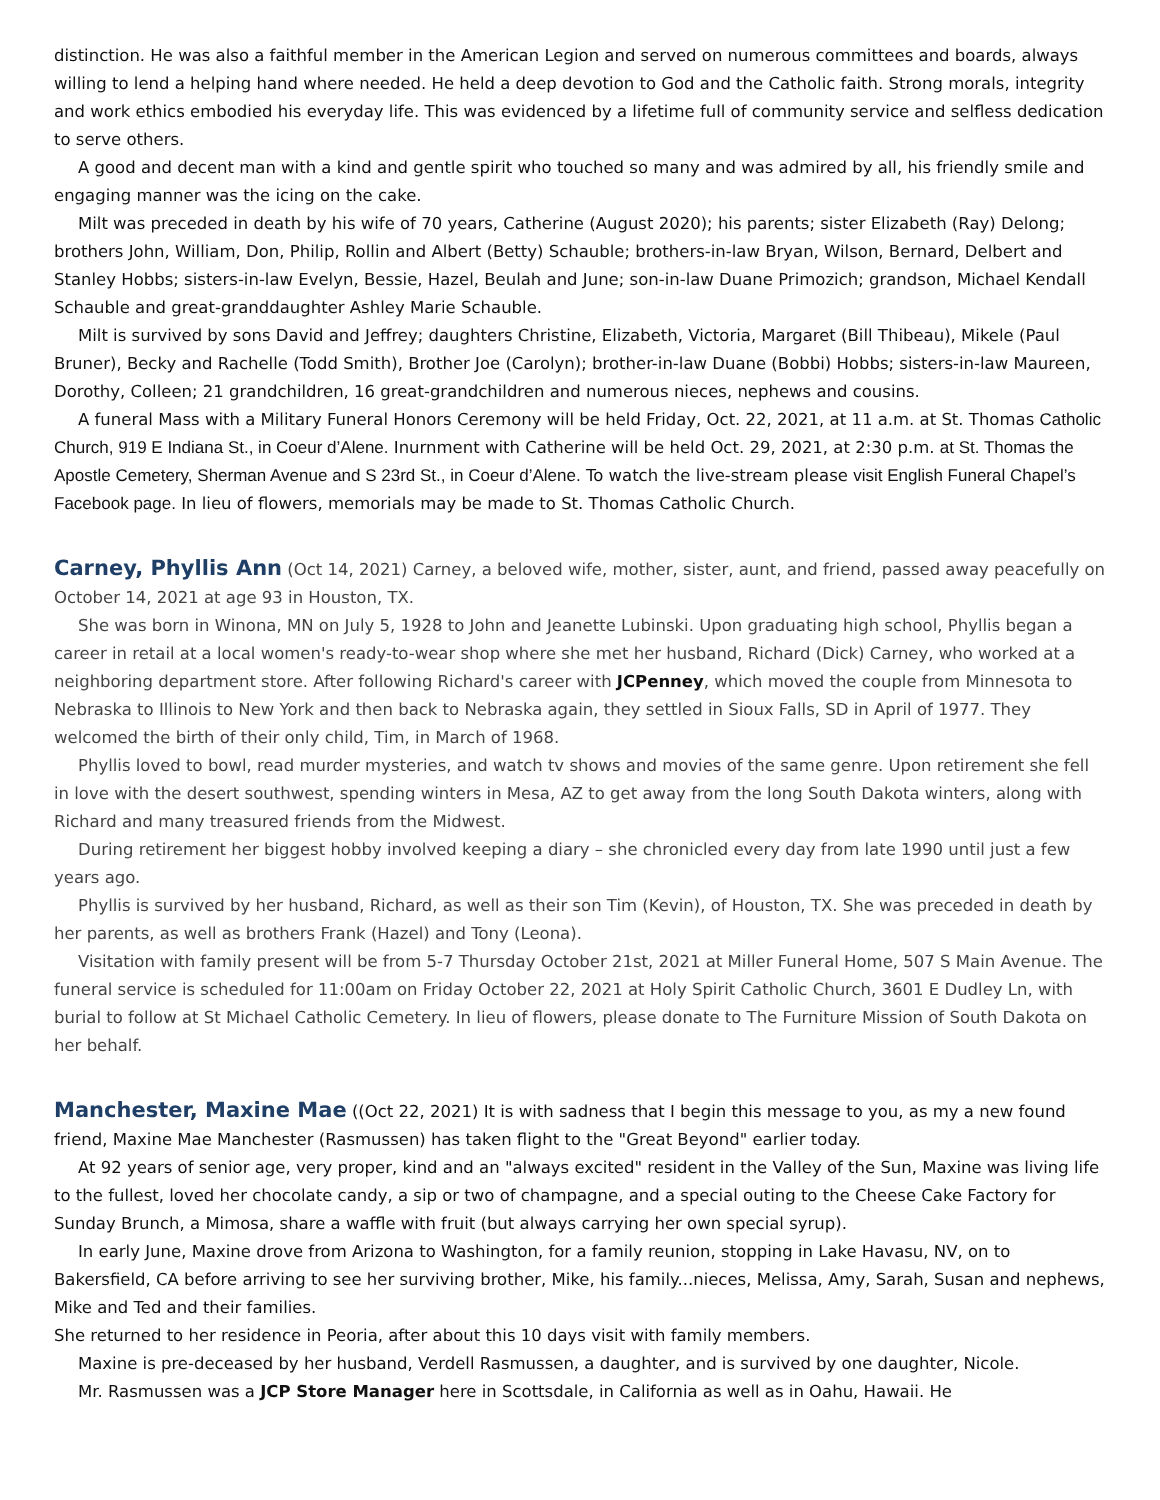distinction. He was also a faithful member in the American Legion and served on numerous committees and boards, always willing to lend a helping hand where needed. He held a deep devotion to God and the Catholic faith. Strong morals, integrity and work ethics embodied his everyday life. This was evidenced by a lifetime full of community service and selfless dedication to serve others.
A good and decent man with a kind and gentle spirit who touched so many and was admired by all, his friendly smile and engaging manner was the icing on the cake.
Milt was preceded in death by his wife of 70 years, Catherine (August 2020); his parents; sister Elizabeth (Ray) Delong; brothers John, William, Don, Philip, Rollin and Albert (Betty) Schauble; brothers-in-law Bryan, Wilson, Bernard, Delbert and Stanley Hobbs; sisters-in-law Evelyn, Bessie, Hazel, Beulah and June; son-in-law Duane Primozich; grandson, Michael Kendall Schauble and great-granddaughter Ashley Marie Schauble.
Milt is survived by sons David and Jeffrey; daughters Christine, Elizabeth, Victoria, Margaret (Bill Thibeau), Mikele (Paul Bruner), Becky and Rachelle (Todd Smith), Brother Joe (Carolyn); brother-in-law Duane (Bobbi) Hobbs; sisters-in-law Maureen, Dorothy, Colleen; 21 grandchildren, 16 great-grandchildren and numerous nieces, nephews and cousins.
A funeral Mass with a Military Funeral Honors Ceremony will be held Friday, Oct. 22, 2021, at 11 a.m. at St. Thomas Catholic Church, 919 E Indiana St., in Coeur d’Alene. Inurnment with Catherine will be held Oct. 29, 2021, at 2:30 p.m. at St. Thomas the Apostle Cemetery, Sherman Avenue and S 23rd St., in Coeur d’Alene. To watch the live-stream please visit English Funeral Chapel’s Facebook page. In lieu of flowers, memorials may be made to St. Thomas Catholic Church.
Carney, Phyllis Ann (Oct 14, 2021) Carney, a beloved wife, mother, sister, aunt, and friend, passed away peacefully on October 14, 2021 at age 93 in Houston, TX.
She was born in Winona, MN on July 5, 1928 to John and Jeanette Lubinski. Upon graduating high school, Phyllis began a career in retail at a local women's ready-to-wear shop where she met her husband, Richard (Dick) Carney, who worked at a neighboring department store. After following Richard's career with JCPenney, which moved the couple from Minnesota to Nebraska to Illinois to New York and then back to Nebraska again, they settled in Sioux Falls, SD in April of 1977. They welcomed the birth of their only child, Tim, in March of 1968.
Phyllis loved to bowl, read murder mysteries, and watch tv shows and movies of the same genre. Upon retirement she fell in love with the desert southwest, spending winters in Mesa, AZ to get away from the long South Dakota winters, along with Richard and many treasured friends from the Midwest.
During retirement her biggest hobby involved keeping a diary – she chronicled every day from late 1990 until just a few years ago.
Phyllis is survived by her husband, Richard, as well as their son Tim (Kevin), of Houston, TX. She was preceded in death by her parents, as well as brothers Frank (Hazel) and Tony (Leona).
Visitation with family present will be from 5-7 Thursday October 21st, 2021 at Miller Funeral Home, 507 S Main Avenue. The funeral service is scheduled for 11:00am on Friday October 22, 2021 at Holy Spirit Catholic Church, 3601 E Dudley Ln, with burial to follow at St Michael Catholic Cemetery. In lieu of flowers, please donate to The Furniture Mission of South Dakota on her behalf.
Manchester, Maxine Mae ((Oct 22, 2021) It is with sadness that I begin this message to you, as my a new found friend, Maxine Mae Manchester (Rasmussen) has taken flight to the "Great Beyond" earlier today.
At 92 years of senior age, very proper, kind and an "always excited" resident in the Valley of the Sun, Maxine was living life to the fullest, loved her chocolate candy, a sip or two of champagne, and a special outing to the Cheese Cake Factory for Sunday Brunch, a Mimosa, share a waffle with fruit (but always carrying her own special syrup).
In early June, Maxine drove from Arizona to Washington, for a family reunion, stopping in Lake Havasu, NV, on to Bakersfield, CA before arriving to see her surviving brother, Mike, his family...nieces, Melissa, Amy, Sarah, Susan and nephews, Mike and Ted and their families.
She returned to her residence in Peoria, after about this 10 days visit with family members.
Maxine is pre-deceased by her husband, Verdell Rasmussen, a daughter, and is survived by one daughter, Nicole.
Mr. Rasmussen was a JCP Store Manager here in Scottsdale, in California as well as in Oahu, Hawaii. He